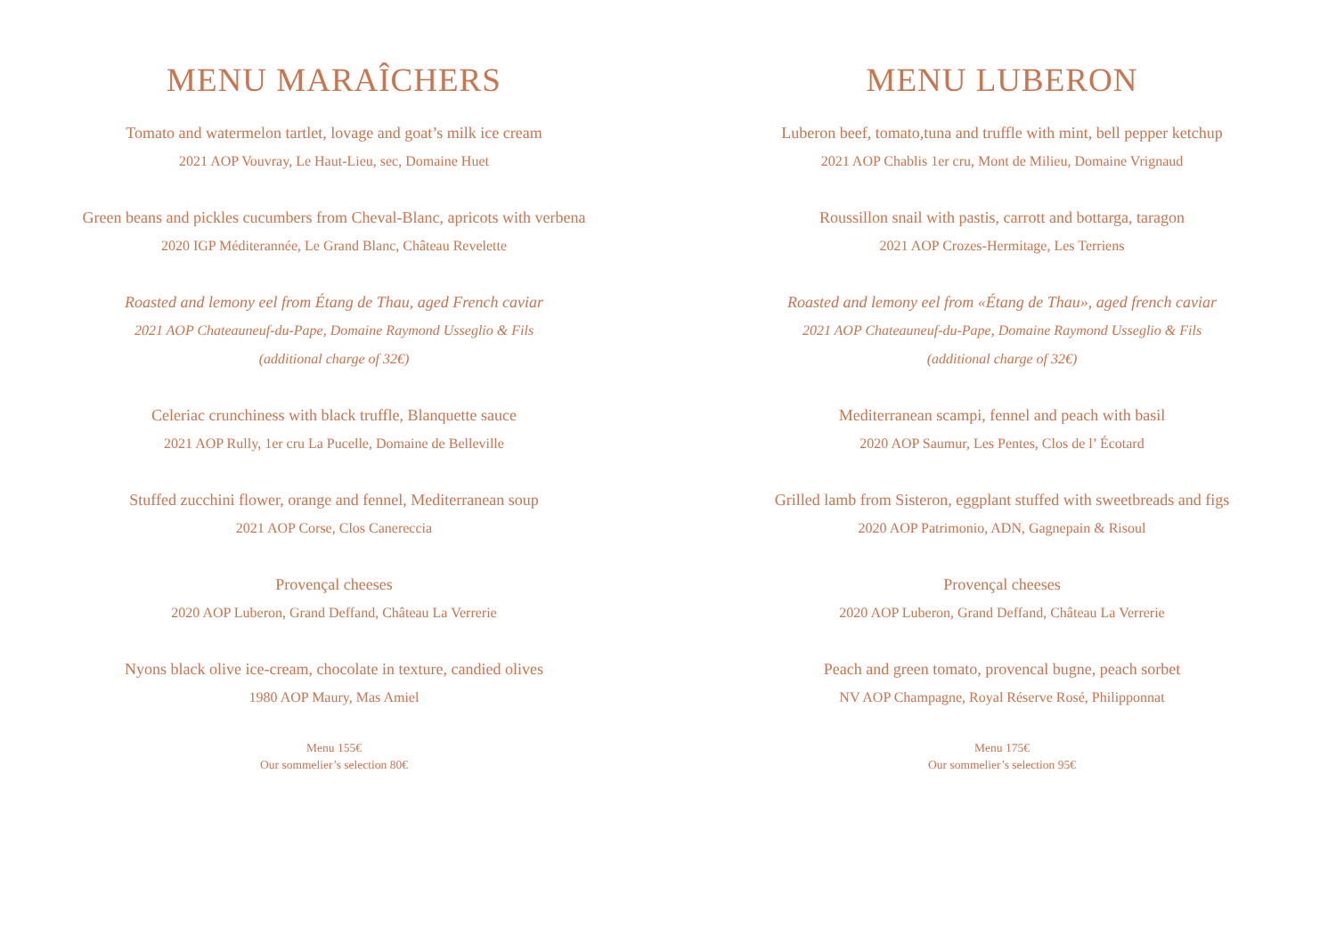MENU MARAÎCHERS
Tomato and watermelon tartlet, lovage and goat’s milk ice cream
2021 AOP Vouvray, Le Haut-Lieu, sec, Domaine Huet
Green beans and pickles cucumbers from Cheval-Blanc, apricots with verbena
2020 IGP Méditerannée, Le Grand Blanc, Château Revelette
Roasted and lemony eel from Étang de Thau, aged French caviar
2021 AOP Chateauneuf-du-Pape, Domaine Raymond Usseglio & Fils
(additional charge of 32€)
Celeriac crunchiness with black truffle, Blanquette sauce
2021 AOP Rully, 1er cru La Pucelle, Domaine de Belleville
Stuffed zucchini flower, orange and fennel, Mediterranean soup
2021 AOP Corse, Clos Canereccia
Provençal cheeses
2020 AOP Luberon, Grand Deffand, Château La Verrerie
Nyons black olive ice-cream, chocolate in texture, candied olives
1980 AOP Maury, Mas Amiel
Menu 155€
Our sommelier’s selection 80€
MENU LUBERON
Luberon beef, tomato,tuna and truffle with mint, bell pepper ketchup
2021 AOP Chablis 1er cru, Mont de Milieu, Domaine Vrignaud
Roussillon snail with pastis, carrott and bottarga, taragon
2021 AOP Crozes-Hermitage, Les Terriens
Roasted and lemony eel from «Étang de Thau», aged french caviar
2021 AOP Chateauneuf-du-Pape, Domaine Raymond Usseglio & Fils
(additional charge of 32€)
Mediterranean scampi, fennel and peach with basil
2020 AOP Saumur, Les Pentes, Clos de l’ Écotard
Grilled lamb from Sisteron, eggplant stuffed with sweetbreads and figs
2020 AOP Patrimonio, ADN, Gagnepain & Risoul
Provençal cheeses
2020 AOP Luberon, Grand Deffand, Château La Verrerie
Peach and green tomato, provencal bugne, peach sorbet
NV AOP Champagne, Royal Réserve Rosé, Philipponnat
Menu 175€
Our sommelier’s selection 95€